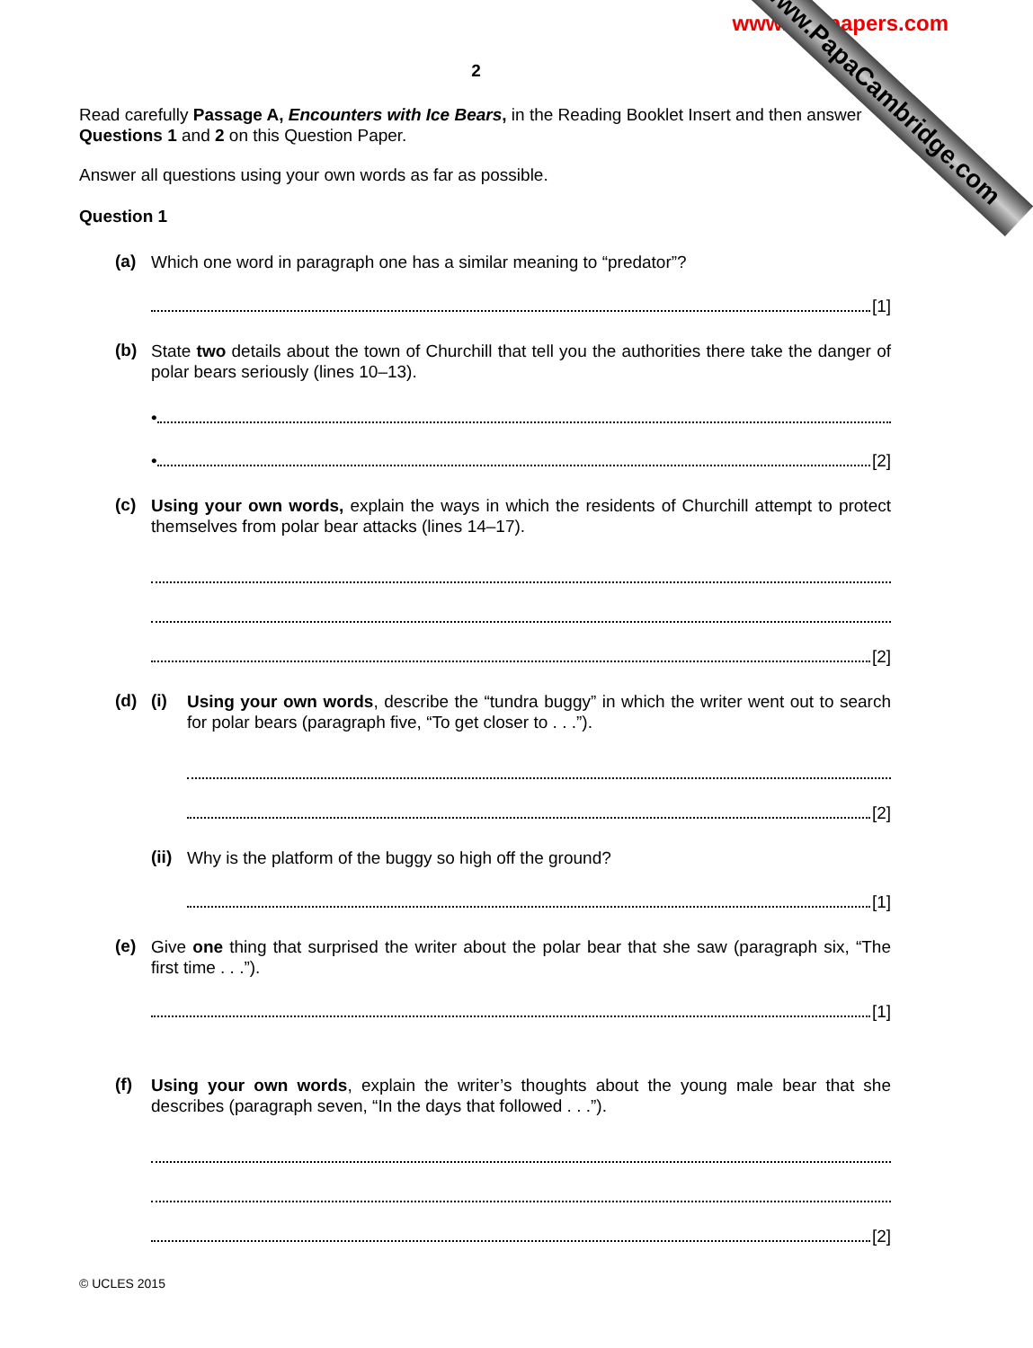www.xtrapapers.com
www.PapaCambridge.com
2
Read carefully Passage A, Encounters with Ice Bears, in the Reading Booklet Insert and then answer Questions 1 and 2 on this Question Paper.
Answer all questions using your own words as far as possible.
Question 1
(a)
Which one word in paragraph one has a similar meaning to “predator”?
[1]
(b)
State two details about the town of Churchill that tell you the authorities there take the danger of polar bears seriously (lines 10–13).
•
• [2]
(c)
Using your own words, explain the ways in which the residents of Churchill attempt to protect themselves from polar bear attacks (lines 14–17).
[2]
(d) (i)
Using your own words, describe the “tundra buggy” in which the writer went out to search for polar bears (paragraph five, “To get closer to . . .”).
[2]
(ii)
Why is the platform of the buggy so high off the ground?
[1]
(e)
Give one thing that surprised the writer about the polar bear that she saw (paragraph six, “The first time . . .”).
[1]
(f)
Using your own words, explain the writer’s thoughts about the young male bear that she describes (paragraph seven, “In the days that followed . . .”).
[2]
© UCLES 2015